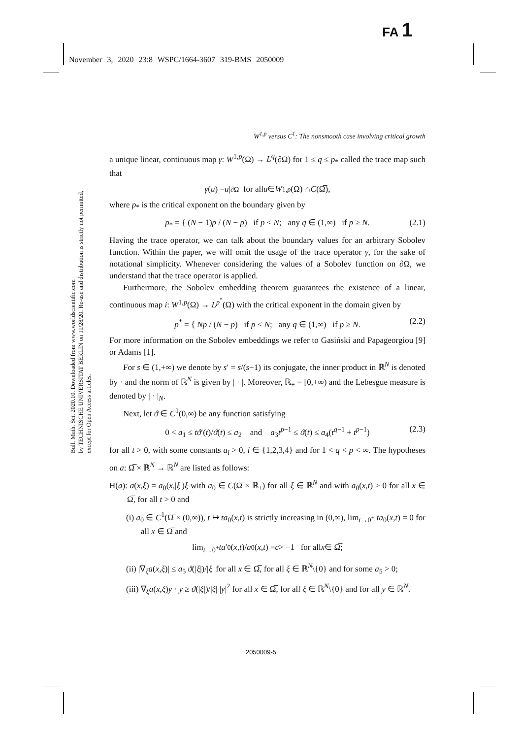FA 1
November 3, 2020 23:8 WSPC/1664-3607 319-BMS 2050009
Bull. Math. Sci. 2020.10. Downloaded from www.worldscientific.com
by TECHNISCHE UNIVERSITAT BERLIN on 11/28/20. Re-use and distribution is strictly not permitted, except for Open Access articles.
W<sup>1,p</sup> versus C<sup>1</sup>: The nonsmooth case involving critical growth
a unique linear, continuous map γ: W<sup>1,p</sup>(Ω) → L<sup>q</sup>(∂Ω) for 1 ≤ q ≤ p<sub>*</sub> called the trace map such that
γ (u) = u |<sub>∂Ω</sub> for all u ∈ W<sup>1,p</sup> (Ω) ∩ C (Ω̅),
where p<sub>*</sub> is the critical exponent on the boundary given by
p<sub>*</sub> = { (N − 1)p / (N − p) if p < N; any q ∈ (1,∞) if p ≥ N. (2.1)
Having the trace operator, we can talk about the boundary values for an arbitrary Sobolev function. Within the paper, we will omit the usage of the trace operator γ, for the sake of notational simplicity. Whenever considering the values of a Sobolev function on ∂Ω, we understand that the trace operator is applied.
Furthermore, the Sobolev embedding theorem guarantees the existence of a linear, continuous map i: W<sup>1,p</sup>(Ω) → L<sup>p<sup>*</sup></sup>(Ω) with the critical exponent in the domain given by
p<sup>*</sup> = { Np / (N − p) if p < N; any q ∈ (1,∞) if p ≥ N. (2.2)
For more information on the Sobolev embeddings we refer to Gasiński and Papageorgiou [9] or Adams [1].
For s ∈ (1,+∞) we denote by s′ = s/(s−1) its conjugate, the inner product in ℝ<sup>N</sup> is denoted by · and the norm of ℝ<sup>N</sup> is given by | · |. Moreover, ℝ<sub>+</sub> = [0,+∞) and the Lebesgue measure is denoted by | · |<sub>N</sub>.
Next, let ϑ ∈ C<sup>1</sup>(0,∞) be any function satisfying
0 < a<sub>1</sub> ≤ tϑ′(t)/ϑ(t) ≤ a<sub>2</sub> and a<sub>3</sub>t<sup>p−1</sup> ≤ ϑ(t) ≤ a<sub>4</sub>(t<sup>q−1</sup> + t<sup>p−1</sup>) (2.3)
for all t > 0, with some constants a<sub>i</sub> > 0, i ∈ {1,2,3,4} and for 1 < q < p < ∞. The hypotheses on a: Ω̅ × ℝ<sup>N</sup> → ℝ<sup>N</sup> are listed as follows:
H(a): a(x,ξ) = a<sub>0</sub>(x,|ξ|)ξ with a<sub>0</sub> ∈ C(Ω̅ × ℝ<sub>+</sub>) for all ξ ∈ ℝ<sup>N</sup> and with a<sub>0</sub>(x,t) > 0 for all x ∈ Ω̅, for all t > 0 and
(i) a<sub>0</sub> ∈ C<sup>1</sup>(Ω̅ × (0,∞)), t ↦ ta<sub>0</sub>(x,t) is strictly increasing in (0,∞), lim<sub>t→0<sup>+</sup></sub> ta<sub>0</sub>(x,t) = 0 for all x ∈ Ω̅ and
lim<sub>t→0<sup>+</sup></sub> ta ′<sub>0</sub>(x, t)/ a<sub>0</sub>(x, t) = c > −1 for all x ∈ Ω̅;
(ii) |∇<sub>ξ</sub>a(x,ξ)| ≤ a<sub>5</sub> ϑ(|ξ|)/|ξ| for all x ∈ Ω̅, for all ξ ∈ ℝ<sup>N</sup>\{0} and for some a<sub>5</sub> > 0;
(iii) ∇<sub>ξ</sub>a(x,ξ)y · y ≥ ϑ(|ξ|)/|ξ| |y|<sup>2</sup> for all x ∈ Ω̅, for all ξ ∈ ℝ<sup>N</sup>\{0} and for all y ∈ ℝ<sup>N</sup>.
2050009-5